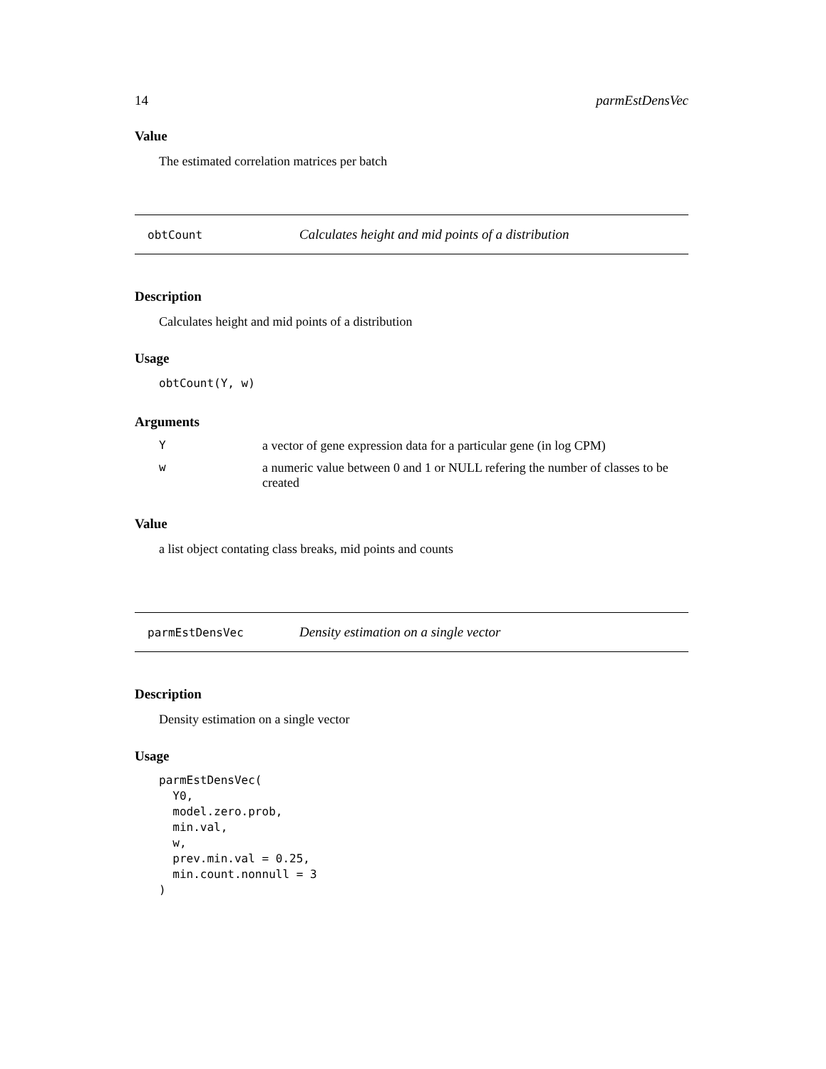14 parmEstDensVec
Value
The estimated correlation matrices per batch
obtCount Calculates height and mid points of a distribution
Description
Calculates height and mid points of a distribution
Usage
obtCount(Y, w)
Arguments
| Y | a vector of gene expression data for a particular gene (in log CPM) |
| w | a numeric value between 0 and 1 or NULL refering the number of classes to be created |
Value
a list object contating class breaks, mid points and counts
parmEstDensVec Density estimation on a single vector
Description
Density estimation on a single vector
Usage
parmEstDensVec(
  Y0,
  model.zero.prob,
  min.val,
  w,
  prev.min.val = 0.25,
  min.count.nonnull = 3
)